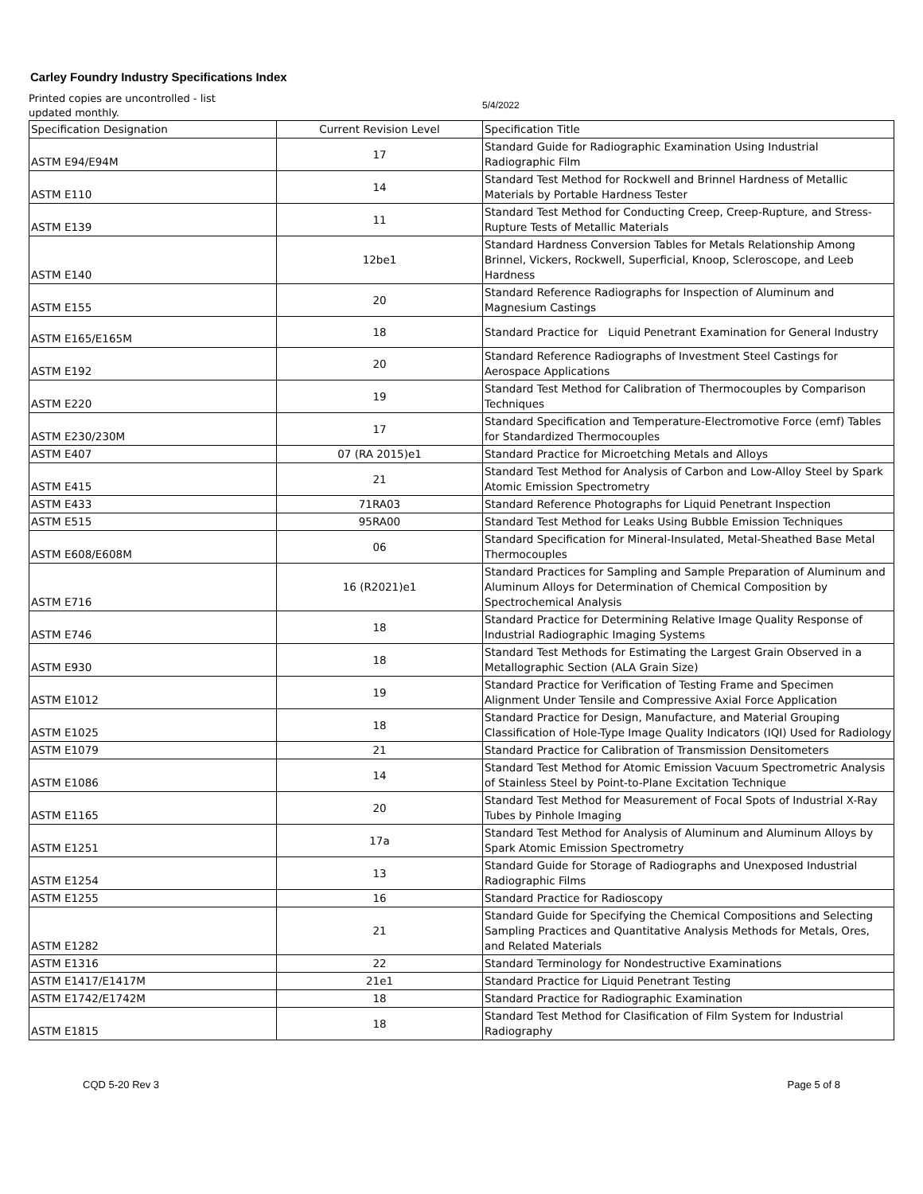Carley Foundry Industry Specifications Index
Printed copies are uncontrolled - list updated monthly.
5/4/2022
| Specification Designation | Current Revision Level | Specification Title |
| --- | --- | --- |
| ASTM E94/E94M | 17 | Standard Guide for Radiographic Examination Using Industrial Radiographic Film |
| ASTM E110 | 14 | Standard Test Method for Rockwell and Brinnel Hardness of Metallic Materials by Portable Hardness Tester |
| ASTM E139 | 11 | Standard Test Method for Conducting Creep, Creep-Rupture, and Stress-Rupture Tests of Metallic Materials |
| ASTM E140 | 12be1 | Standard Hardness Conversion Tables for Metals Relationship Among Brinnel, Vickers, Rockwell, Superficial, Knoop, Scleroscope, and Leeb Hardness |
| ASTM E155 | 20 | Standard Reference Radiographs for Inspection of Aluminum and Magnesium Castings |
| ASTM E165/E165M | 18 | Standard Practice for Liquid Penetrant Examination for General Industry |
| ASTM E192 | 20 | Standard Reference Radiographs of Investment Steel Castings for Aerospace Applications |
| ASTM E220 | 19 | Standard Test Method for Calibration of Thermocouples by Comparison Techniques |
| ASTM E230/230M | 17 | Standard Specification and Temperature-Electromotive Force (emf) Tables for Standardized Thermocouples |
| ASTM E407 | 07 (RA 2015)e1 | Standard Practice for Microetching Metals and Alloys |
| ASTM E415 | 21 | Standard Test Method for Analysis of Carbon and Low-Alloy Steel by Spark Atomic Emission Spectrometry |
| ASTM E433 | 71RA03 | Standard Reference Photographs for Liquid Penetrant Inspection |
| ASTM E515 | 95RA00 | Standard Test Method for Leaks Using Bubble Emission Techniques |
| ASTM E608/E608M | 06 | Standard Specification for Mineral-Insulated, Metal-Sheathed Base Metal Thermocouples |
| ASTM E716 | 16 (R2021)e1 | Standard Practices for Sampling and Sample Preparation of Aluminum and Aluminum Alloys for Determination of Chemical Composition by Spectrochemical Analysis |
| ASTM E746 | 18 | Standard Practice for Determining Relative Image Quality Response of Industrial Radiographic Imaging Systems |
| ASTM E930 | 18 | Standard Test Methods for Estimating the Largest Grain Observed in a Metallographic Section (ALA Grain Size) |
| ASTM E1012 | 19 | Standard Practice for Verification of Testing Frame and Specimen Alignment Under Tensile and Compressive Axial Force Application |
| ASTM E1025 | 18 | Standard Practice for Design, Manufacture, and Material Grouping Classification of Hole-Type Image Quality Indicators (IQI) Used for Radiology |
| ASTM E1079 | 21 | Standard Practice for Calibration of Transmission Densitometers |
| ASTM E1086 | 14 | Standard Test Method for Atomic Emission Vacuum Spectrometric Analysis of Stainless Steel by Point-to-Plane Excitation Technique |
| ASTM E1165 | 20 | Standard Test Method for Measurement of Focal Spots of Industrial X-Ray Tubes by Pinhole Imaging |
| ASTM E1251 | 17a | Standard Test Method for Analysis of Aluminum and Aluminum Alloys by Spark Atomic Emission Spectrometry |
| ASTM E1254 | 13 | Standard Guide for Storage of Radiographs and Unexposed Industrial Radiographic Films |
| ASTM E1255 | 16 | Standard Practice for Radioscopy |
| ASTM E1282 | 21 | Standard Guide for Specifying the Chemical Compositions and Selecting Sampling Practices and Quantitative Analysis Methods for Metals, Ores, and Related Materials |
| ASTM E1316 | 22 | Standard Terminology for Nondestructive Examinations |
| ASTM E1417/E1417M | 21e1 | Standard Practice for Liquid Penetrant Testing |
| ASTM E1742/E1742M | 18 | Standard Practice for Radiographic Examination |
| ASTM E1815 | 18 | Standard Test Method for Clasification of Film System for Industrial Radiography |
CQD 5-20 Rev 3 Page 5 of 8